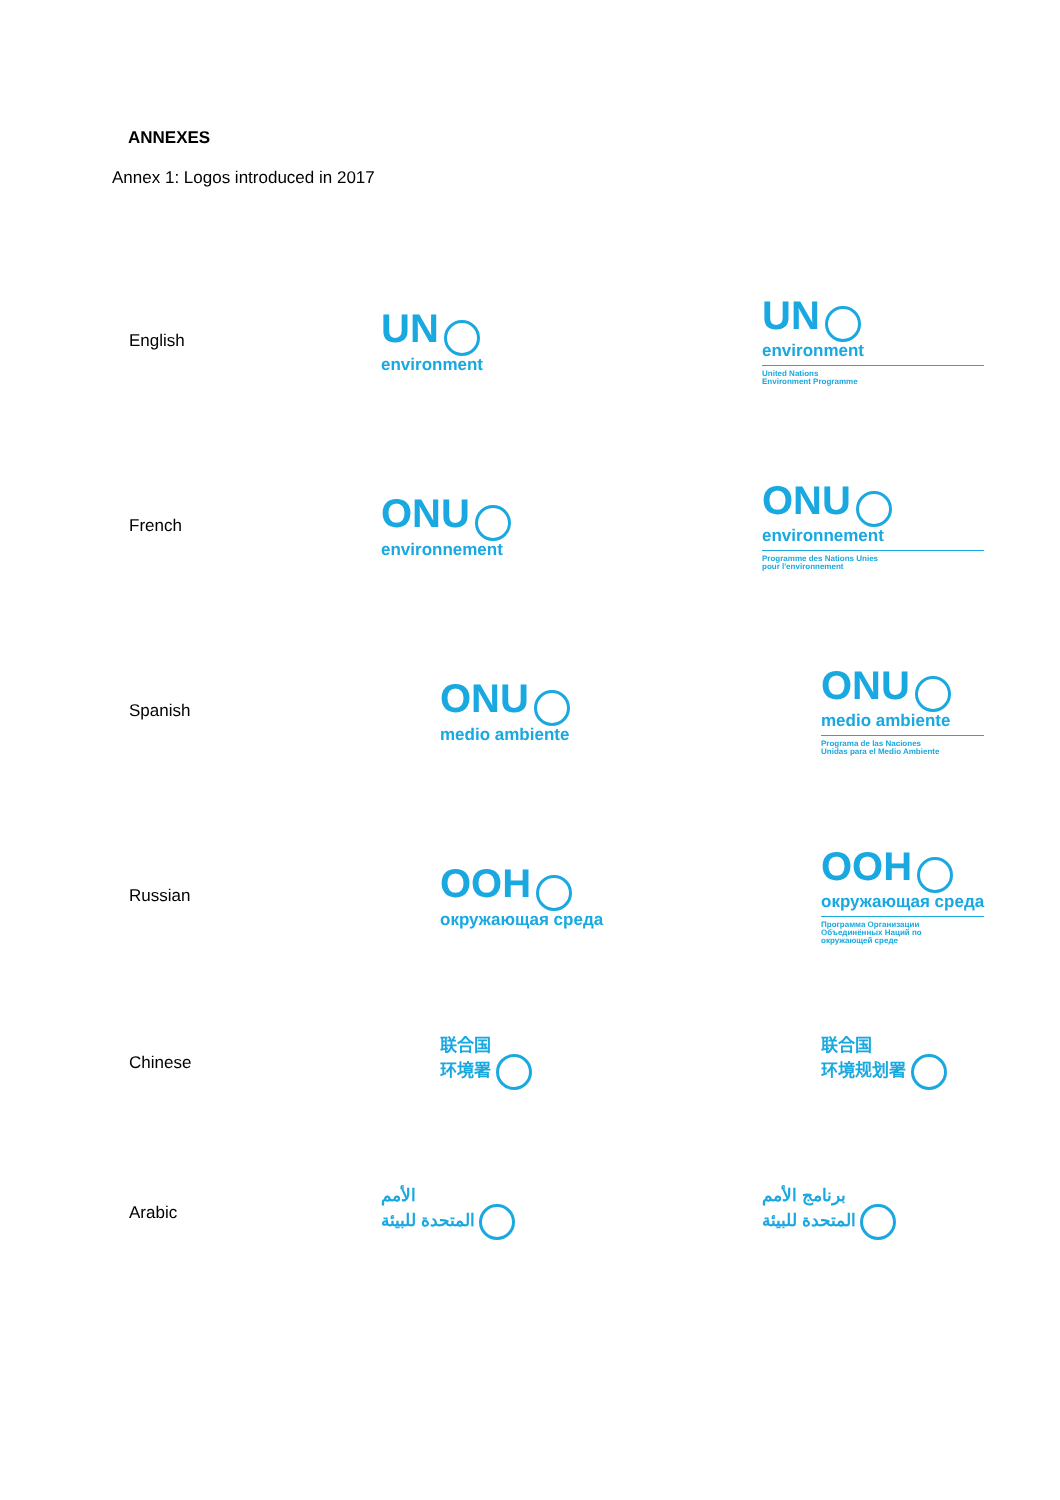ANNEXES
Annex 1: Logos introduced in 2017
| English | UN environment | UN environment United Nations Environment Programme |
| French | ONU environnement | ONU environnement Programme des Nations Unies pour l'environnement |
| Spanish | ONU medio ambiente | ONU medio ambiente Programa de las Naciones Unidas para el Medio Ambiente |
| Russian | ООН окружающая среда | ООН окружающая среда Программа Организации Объединённых Наций по окружающей среде |
| Chinese | 联合国 环境署 | 联合国 环境规划署 |
| Arabic | الأمم المتحدة للبيئة | برنامج الأمم المتحدة للبيئة |